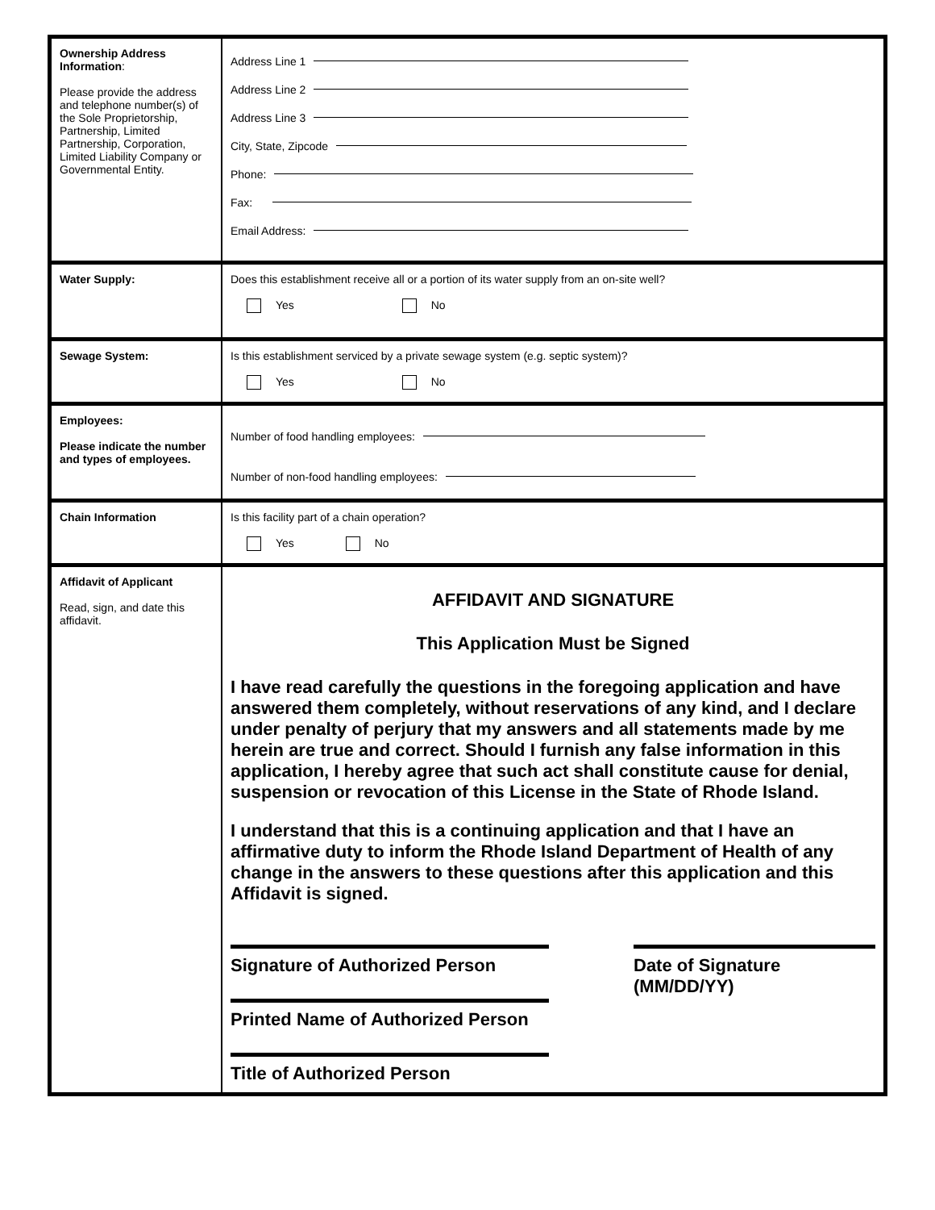| Ownership Address Information : Please provide the address and telephone number(s) of the Sole Proprietorship, Partnership, Limited Partnership, Corporation, Limited Liability Company or Governmental Entity. | Address Line 1 Address Line 2 Address Line 3 City, State, Zipcode Phone: Fax: Email Address: |
| Water Supply: | Does this establishment receive all or a portion of its water supply from an on-site well? Yes No |
| Sewage System: | Is this establishment serviced by a private sewage system (e.g. septic system)? Yes No |
| Employees: Please indicate the number and types of employees. | Number of food handling employees: Number of non-food handling employees: |
| Chain Information | Is this facility part of a chain operation? Yes No |
| Affidavit of Applicant Read, sign, and date this affidavit. | AFFIDAVIT AND SIGNATURE This Application Must be Signed I have read carefully the questions in the foregoing application and have answered them completely, without reservations of any kind, and I declare under penalty of perjury that my answers and all statements made by me herein are true and correct. Should I furnish any false information in this application, I hereby agree that such act shall constitute cause for denial, suspension or revocation of this License in the State of Rhode Island. I understand that this is a continuing application and that I have an affirmative duty to inform the Rhode Island Department of Health of any change in the answers to these questions after this application and this Affidavit is signed. Signature of Authorized Person Printed Name of Authorized Person Title of Authorized Person Date of Signature (MM/DD/YY) |